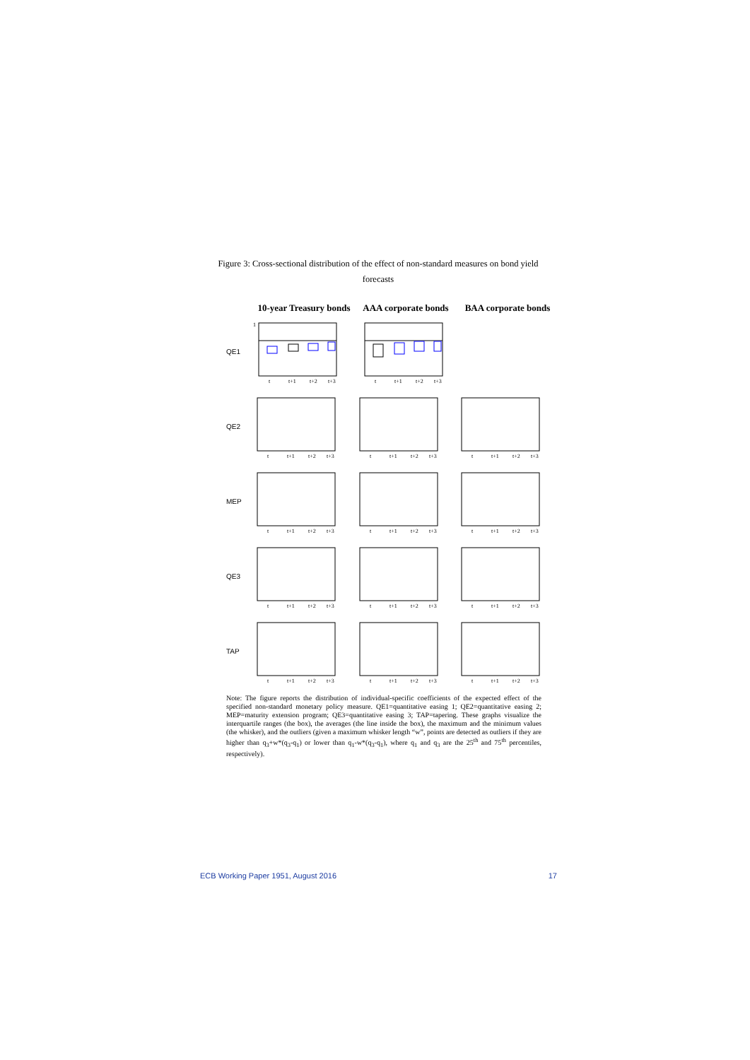Figure 3: Cross-sectional distribution of the effect of non-standard measures on bond yield forecasts
10-year Treasury bonds
AAA corporate bonds BAA corporate bonds
QE1
1
t
t+1
t+2
t+3
t
t+1
t+2
t+3
QE2
t
t+1
t+2
t+3
t
t+1
t+2
t+3
t
t+1
t+2
t+3
MEP
t
t+1
t+2
t+3
t
t+1
t+2
t+3
t
t+1
t+2
t+3
QE3
t
t+1
t+2
t+3
t
t+1
t+2
t+3
t
t+1
t+2
t+3
TAP
t
t+1
t+2
t+3
t
t+1
t+2
t+3
t
t+1
t+2
t+3
Note: The figure reports the distribution of individual-specific coefficients of the expected effect of the specified non-standard monetary policy measure. QE1=quantitative easing 1; QE2=quantitative easing 2; MEP=maturity extension program; QE3=quantitative easing 3; TAP=tapering. These graphs visualize the interquartile ranges (the box), the averages (the line inside the box), the maximum and the minimum values (the whisker), and the outliers (given a maximum whisker length “w”, points are detected as outliers if they are higher than q<sub>3</sub>+w*(q<sub>3</sub>-q<sub>1</sub>) or lower than q<sub>1</sub>-w*(q<sub>3</sub>-q<sub>1</sub>), where q<sub>1</sub> and q<sub>3</sub> are the 25<sup>th</sup> and 75<sup>th</sup> percentiles, respectively).
ECB Working Paper 1951, August 2016 17